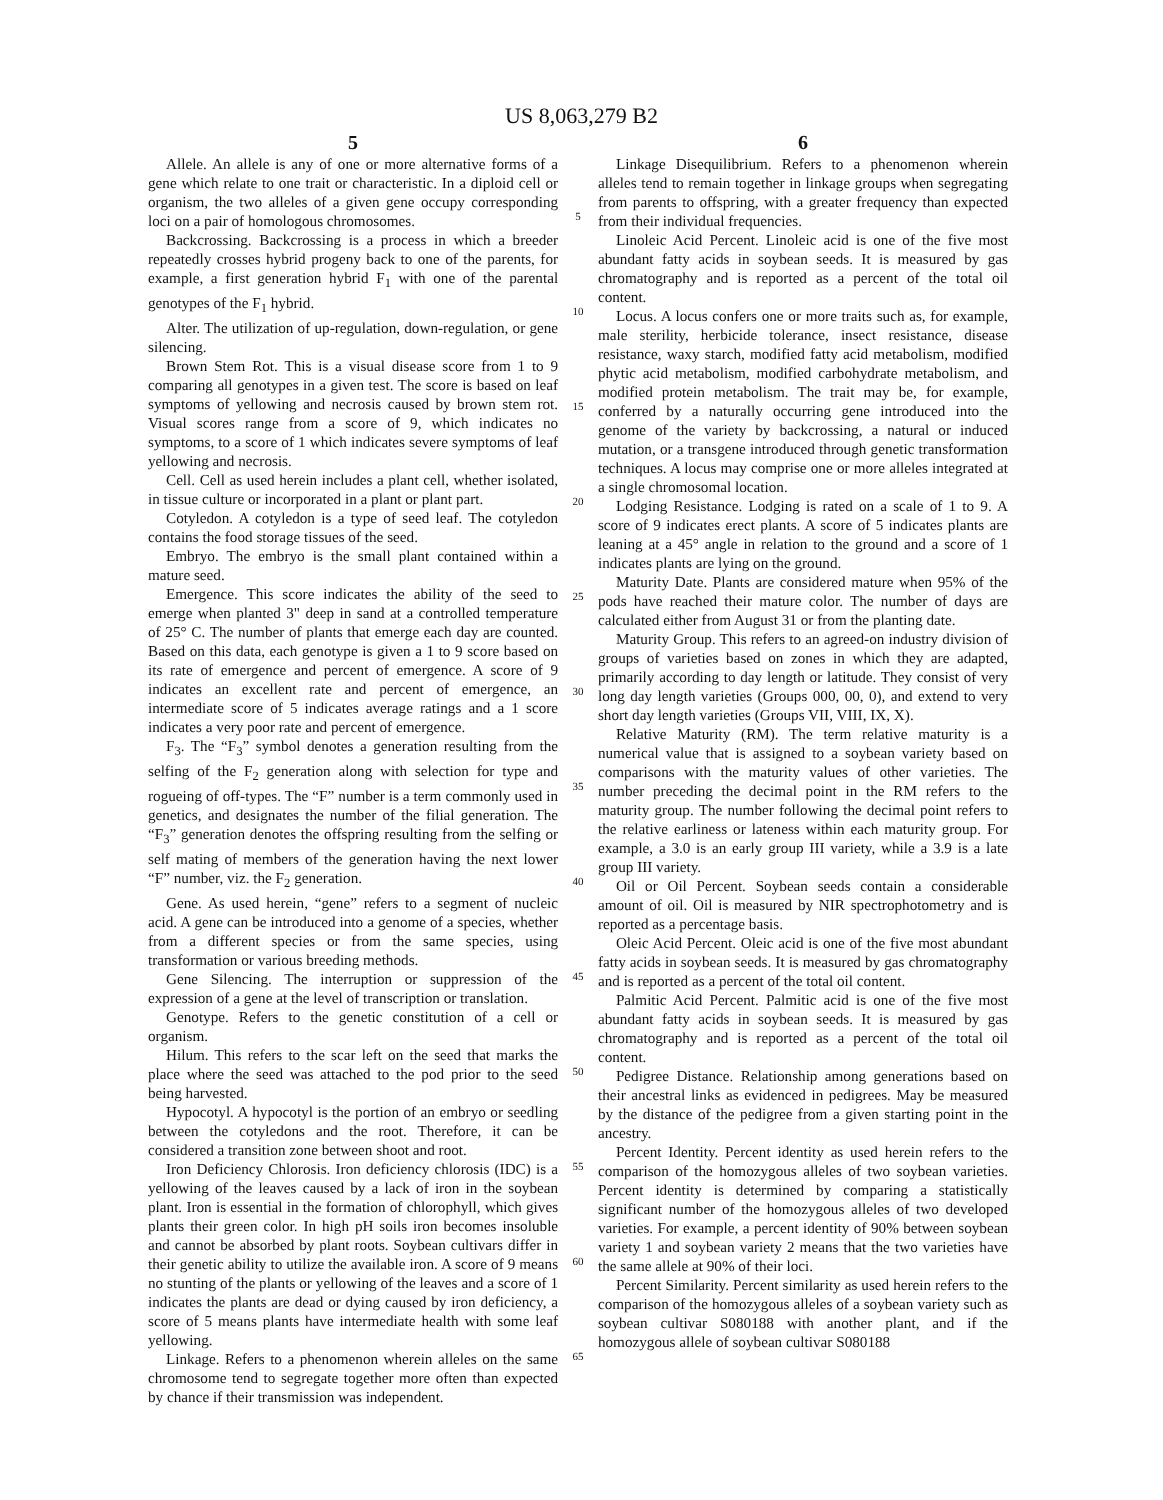US 8,063,279 B2
5
Allele. An allele is any of one or more alternative forms of a gene which relate to one trait or characteristic. In a diploid cell or organism, the two alleles of a given gene occupy corresponding loci on a pair of homologous chromosomes.
Backcrossing. Backcrossing is a process in which a breeder repeatedly crosses hybrid progeny back to one of the parents, for example, a first generation hybrid F<sub>1</sub> with one of the parental genotypes of the F<sub>1</sub> hybrid.
Alter. The utilization of up-regulation, down-regulation, or gene silencing.
Brown Stem Rot. This is a visual disease score from 1 to 9 comparing all genotypes in a given test. The score is based on leaf symptoms of yellowing and necrosis caused by brown stem rot. Visual scores range from a score of 9, which indicates no symptoms, to a score of 1 which indicates severe symptoms of leaf yellowing and necrosis.
Cell. Cell as used herein includes a plant cell, whether isolated, in tissue culture or incorporated in a plant or plant part.
Cotyledon. A cotyledon is a type of seed leaf. The cotyledon contains the food storage tissues of the seed.
Embryo. The embryo is the small plant contained within a mature seed.
Emergence. This score indicates the ability of the seed to emerge when planted 3" deep in sand at a controlled temperature of 25° C. The number of plants that emerge each day are counted. Based on this data, each genotype is given a 1 to 9 score based on its rate of emergence and percent of emergence. A score of 9 indicates an excellent rate and percent of emergence, an intermediate score of 5 indicates average ratings and a 1 score indicates a very poor rate and percent of emergence.
F<sub>3</sub>. The “F<sub>3</sub>” symbol denotes a generation resulting from the selfing of the F<sub>2</sub> generation along with selection for type and rogueing of off-types. The “F” number is a term commonly used in genetics, and designates the number of the filial generation. The “F<sub>3</sub>” generation denotes the offspring resulting from the selfing or self mating of members of the generation having the next lower “F” number, viz. the F<sub>2</sub> generation.
Gene. As used herein, “gene” refers to a segment of nucleic acid. A gene can be introduced into a genome of a species, whether from a different species or from the same species, using transformation or various breeding methods.
Gene Silencing. The interruption or suppression of the expression of a gene at the level of transcription or translation.
Genotype. Refers to the genetic constitution of a cell or organism.
Hilum. This refers to the scar left on the seed that marks the place where the seed was attached to the pod prior to the seed being harvested.
Hypocotyl. A hypocotyl is the portion of an embryo or seedling between the cotyledons and the root. Therefore, it can be considered a transition zone between shoot and root.
Iron Deficiency Chlorosis. Iron deficiency chlorosis (IDC) is a yellowing of the leaves caused by a lack of iron in the soybean plant. Iron is essential in the formation of chlorophyll, which gives plants their green color. In high pH soils iron becomes insoluble and cannot be absorbed by plant roots. Soybean cultivars differ in their genetic ability to utilize the available iron. A score of 9 means no stunting of the plants or yellowing of the leaves and a score of 1 indicates the plants are dead or dying caused by iron deficiency, a score of 5 means plants have intermediate health with some leaf yellowing.
Linkage. Refers to a phenomenon wherein alleles on the same chromosome tend to segregate together more often than expected by chance if their transmission was independent.
5
10
15
20
25
30
35
40
45
50
55
60
65
6
Linkage Disequilibrium. Refers to a phenomenon wherein alleles tend to remain together in linkage groups when segregating from parents to offspring, with a greater frequency than expected from their individual frequencies.
Linoleic Acid Percent. Linoleic acid is one of the five most abundant fatty acids in soybean seeds. It is measured by gas chromatography and is reported as a percent of the total oil content.
Locus. A locus confers one or more traits such as, for example, male sterility, herbicide tolerance, insect resistance, disease resistance, waxy starch, modified fatty acid metabolism, modified phytic acid metabolism, modified carbohydrate metabolism, and modified protein metabolism. The trait may be, for example, conferred by a naturally occurring gene introduced into the genome of the variety by backcrossing, a natural or induced mutation, or a transgene introduced through genetic transformation techniques. A locus may comprise one or more alleles integrated at a single chromosomal location.
Lodging Resistance. Lodging is rated on a scale of 1 to 9. A score of 9 indicates erect plants. A score of 5 indicates plants are leaning at a 45° angle in relation to the ground and a score of 1 indicates plants are lying on the ground.
Maturity Date. Plants are considered mature when 95% of the pods have reached their mature color. The number of days are calculated either from August 31 or from the planting date.
Maturity Group. This refers to an agreed-on industry division of groups of varieties based on zones in which they are adapted, primarily according to day length or latitude. They consist of very long day length varieties (Groups 000, 00, 0), and extend to very short day length varieties (Groups VII, VIII, IX, X).
Relative Maturity (RM). The term relative maturity is a numerical value that is assigned to a soybean variety based on comparisons with the maturity values of other varieties. The number preceding the decimal point in the RM refers to the maturity group. The number following the decimal point refers to the relative earliness or lateness within each maturity group. For example, a 3.0 is an early group III variety, while a 3.9 is a late group III variety.
Oil or Oil Percent. Soybean seeds contain a considerable amount of oil. Oil is measured by NIR spectrophotometry and is reported as a percentage basis.
Oleic Acid Percent. Oleic acid is one of the five most abundant fatty acids in soybean seeds. It is measured by gas chromatography and is reported as a percent of the total oil content.
Palmitic Acid Percent. Palmitic acid is one of the five most abundant fatty acids in soybean seeds. It is measured by gas chromatography and is reported as a percent of the total oil content.
Pedigree Distance. Relationship among generations based on their ancestral links as evidenced in pedigrees. May be measured by the distance of the pedigree from a given starting point in the ancestry.
Percent Identity. Percent identity as used herein refers to the comparison of the homozygous alleles of two soybean varieties. Percent identity is determined by comparing a statistically significant number of the homozygous alleles of two developed varieties. For example, a percent identity of 90% between soybean variety 1 and soybean variety 2 means that the two varieties have the same allele at 90% of their loci.
Percent Similarity. Percent similarity as used herein refers to the comparison of the homozygous alleles of a soybean variety such as soybean cultivar S080188 with another plant, and if the homozygous allele of soybean cultivar S080188